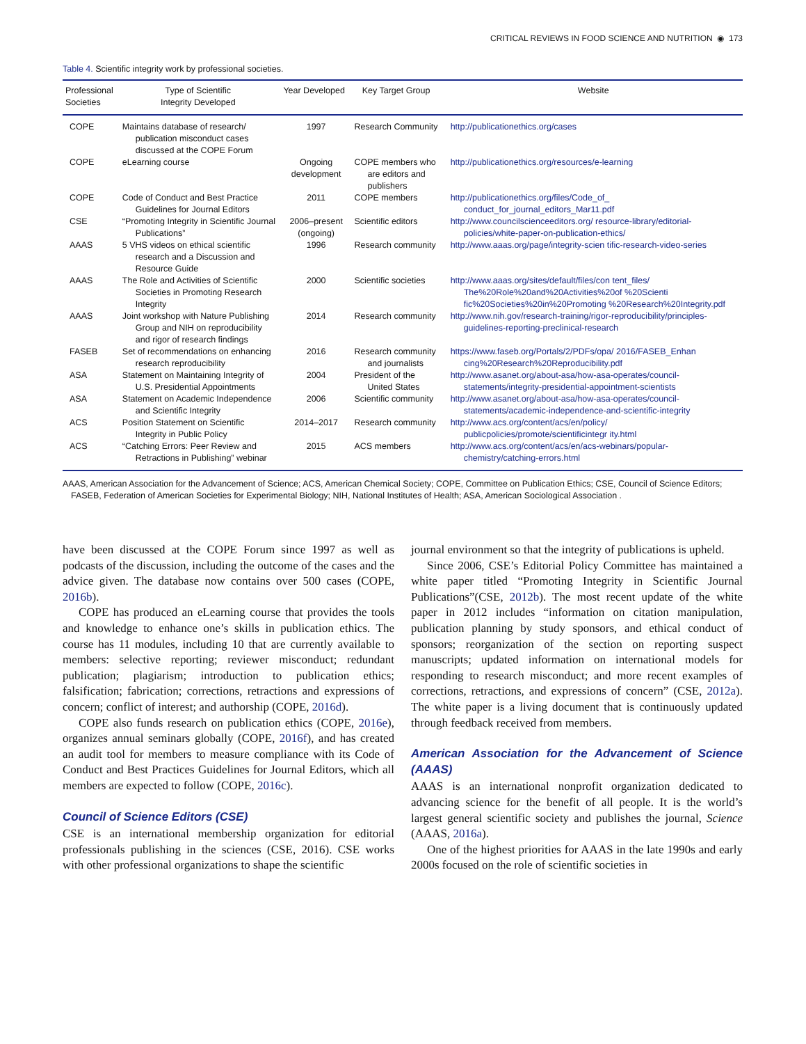CRITICAL REVIEWS IN FOOD SCIENCE AND NUTRITION ◉ 173
Table 4. Scientific integrity work by professional societies.
| Professional Societies | Type of Scientific Integrity Developed | Year Developed | Key Target Group | Website |
| --- | --- | --- | --- | --- |
| COPE | Maintains database of research/ publication misconduct cases discussed at the COPE Forum | 1997 | Research Community | http://publicationethics.org/cases |
| COPE | eLearning course | Ongoing development | COPE members who are editors and publishers | http://publicationethics.org/resources/e-learning |
| COPE | Code of Conduct and Best Practice Guidelines for Journal Editors | 2011 | COPE members | http://publicationethics.org/files/Code_of_ conduct_for_journal_editors_Mar11.pdf |
| CSE | “Promoting Integrity in Scientific Journal Publications” | 2006–present (ongoing) | Scientific editors | http://www.councilscienceeditors.org/ resource-library/editorial-policies/white-paper-on-publication-ethics/ |
| AAAS | 5 VHS videos on ethical scientific research and a Discussion and Resource Guide | 1996 | Research community | http://www.aaas.org/page/integrity-scien tific-research-video-series |
| AAAS | The Role and Activities of Scientific Societies in Promoting Research Integrity | 2000 | Scientific societies | http://www.aaas.org/sites/default/files/con tent_files/ The%20Role%20and%20Activities%20of %20Scienti fic%20Societies%20in%20Promoting %20Research%20Integrity.pdf |
| AAAS | Joint workshop with Nature Publishing Group and NIH on reproducibility and rigor of research findings | 2014 | Research community | http://www.nih.gov/research-training/rigor-reproducibility/principles-guidelines-reporting-preclinical-research |
| FASEB | Set of recommendations on enhancing research reproducibility | 2016 | Research community and journalists | https://www.faseb.org/Portals/2/PDFs/opa/ 2016/FASEB_Enhan cing%20Research%20Reproducibility.pdf |
| ASA | Statement on Maintaining Integrity of U.S. Presidential Appointments | 2004 | President of the United States | http://www.asanet.org/about-asa/how-asa-operates/council-statements/integrity-presidential-appointment-scientists |
| ASA | Statement on Academic Independence and Scientific Integrity | 2006 | Scientific community | http://www.asanet.org/about-asa/how-asa-operates/council-statements/academic-independence-and-scientific-integrity |
| ACS | Position Statement on Scientific Integrity in Public Policy | 2014–2017 | Research community | http://www.acs.org/content/acs/en/policy/ publicpolicies/promote/scientificintegr ity.html |
| ACS | “Catching Errors: Peer Review and Retractions in Publishing” webinar | 2015 | ACS members | http://www.acs.org/content/acs/en/acs-webinars/popular-chemistry/catching-errors.html |
AAAS, American Association for the Advancement of Science; ACS, American Chemical Society; COPE, Committee on Publication Ethics; CSE, Council of Science Editors; FASEB, Federation of American Societies for Experimental Biology; NIH, National Institutes of Health; ASA, American Sociological Association .
have been discussed at the COPE Forum since 1997 as well as podcasts of the discussion, including the outcome of the cases and the advice given. The database now contains over 500 cases (COPE, 2016b).
COPE has produced an eLearning course that provides the tools and knowledge to enhance one’s skills in publication ethics. The course has 11 modules, including 10 that are currently available to members: selective reporting; reviewer misconduct; redundant publication; plagiarism; introduction to publication ethics; falsification; fabrication; corrections, retractions and expressions of concern; conflict of interest; and authorship (COPE, 2016d).
COPE also funds research on publication ethics (COPE, 2016e), organizes annual seminars globally (COPE, 2016f), and has created an audit tool for members to measure compliance with its Code of Conduct and Best Practices Guidelines for Journal Editors, which all members are expected to follow (COPE, 2016c).
Council of Science Editors (CSE)
CSE is an international membership organization for editorial professionals publishing in the sciences (CSE, 2016). CSE works with other professional organizations to shape the scientific
journal environment so that the integrity of publications is upheld.
Since 2006, CSE’s Editorial Policy Committee has maintained a white paper titled “Promoting Integrity in Scientific Journal Publications”(CSE, 2012b). The most recent update of the white paper in 2012 includes “information on citation manipulation, publication planning by study sponsors, and ethical conduct of sponsors; reorganization of the section on reporting suspect manuscripts; updated information on international models for responding to research misconduct; and more recent examples of corrections, retractions, and expressions of concern” (CSE, 2012a). The white paper is a living document that is continuously updated through feedback received from members.
American Association for the Advancement of Science (AAAS)
AAAS is an international nonprofit organization dedicated to advancing science for the benefit of all people. It is the world’s largest general scientific society and publishes the journal, Science (AAAS, 2016a).
One of the highest priorities for AAAS in the late 1990s and early 2000s focused on the role of scientific societies in